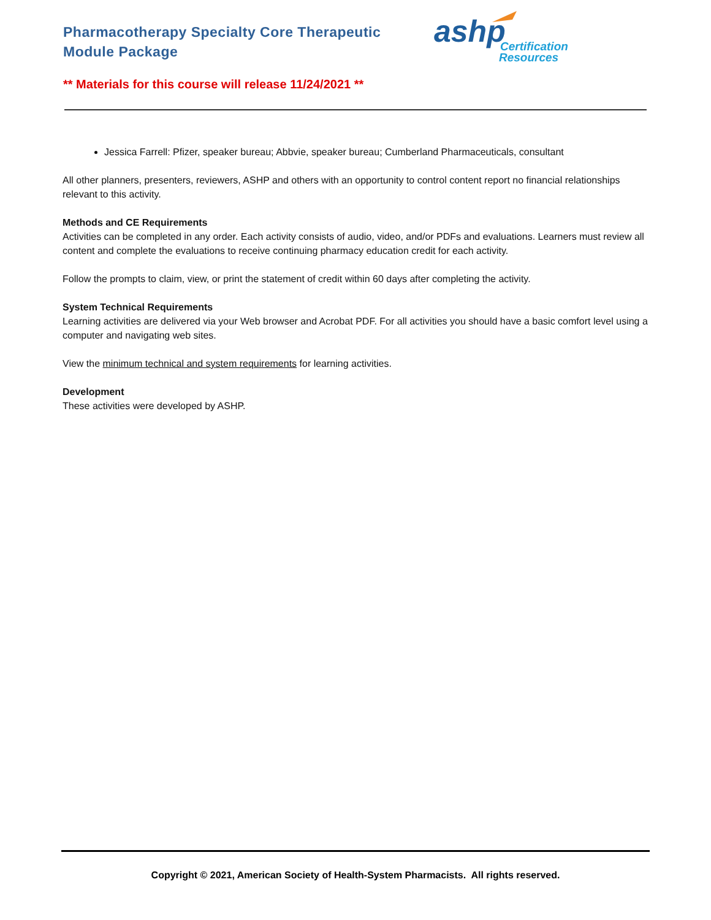Pharmacotherapy Specialty Core Therapeutic Module Package
ashp
Certification
Resources
** Materials for this course will release 11/24/2021 **
Jessica Farrell: Pfizer, speaker bureau; Abbvie, speaker bureau; Cumberland Pharmaceuticals, consultant
All other planners, presenters, reviewers, ASHP and others with an opportunity to control content report no financial relationships relevant to this activity.
Methods and CE Requirements
Activities can be completed in any order. Each activity consists of audio, video, and/or PDFs and evaluations. Learners must review all content and complete the evaluations to receive continuing pharmacy education credit for each activity.
Follow the prompts to claim, view, or print the statement of credit within 60 days after completing the activity.
System Technical Requirements
Learning activities are delivered via your Web browser and Acrobat PDF. For all activities you should have a basic comfort level using a computer and navigating web sites.
View the minimum technical and system requirements for learning activities.
Development
These activities were developed by ASHP.
Copyright © 2021, American Society of Health-System Pharmacists. All rights reserved.